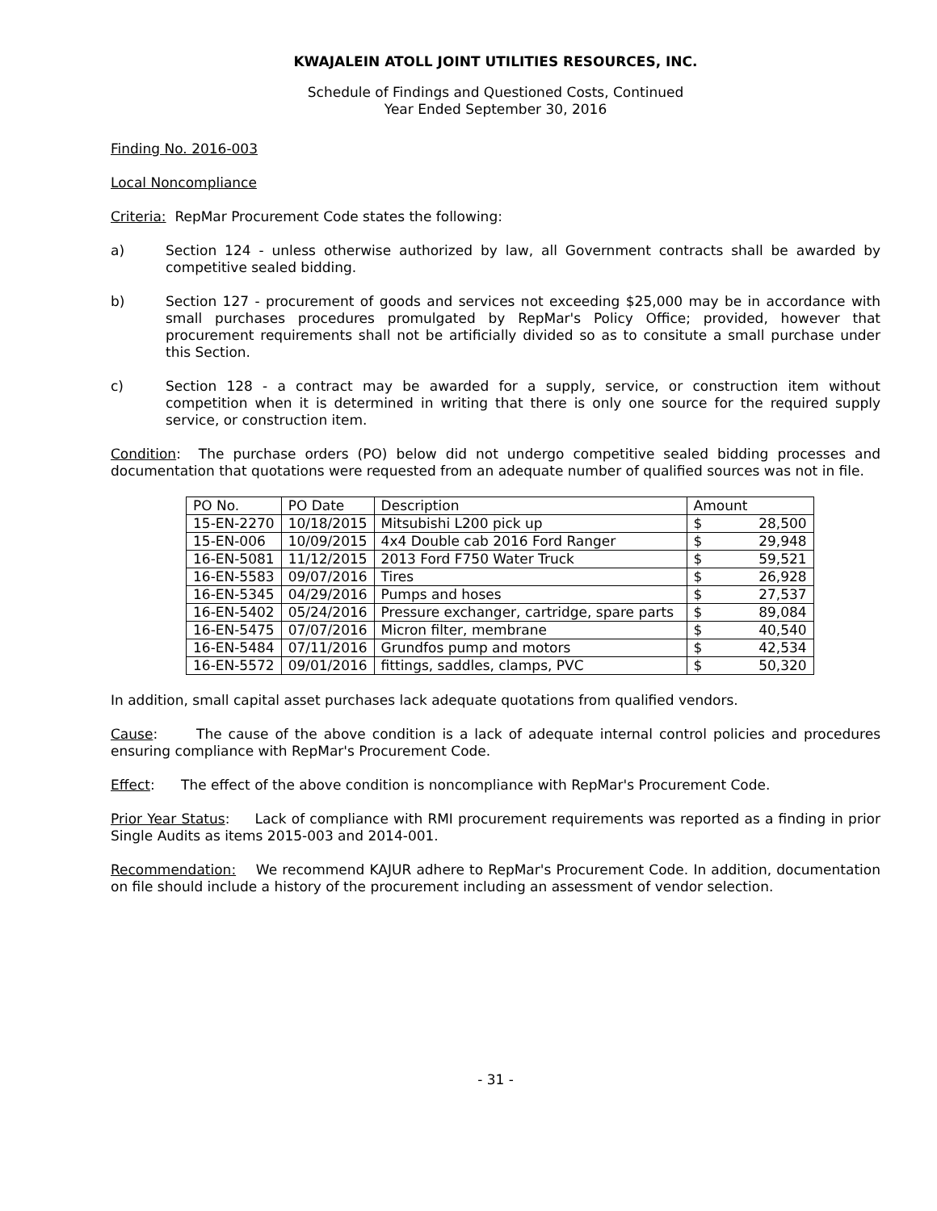KWAJALEIN ATOLL JOINT UTILITIES RESOURCES, INC.
Schedule of Findings and Questioned Costs, Continued
Year Ended September 30, 2016
Finding No. 2016-003
Local Noncompliance
Criteria: RepMar Procurement Code states the following:
a) Section 124 - unless otherwise authorized by law, all Government contracts shall be awarded by competitive sealed bidding.
b) Section 127 - procurement of goods and services not exceeding $25,000 may be in accordance with small purchases procedures promulgated by RepMar's Policy Office; provided, however that procurement requirements shall not be artificially divided so as to consitute a small purchase under this Section.
c) Section 128 - a contract may be awarded for a supply, service, or construction item without competition when it is determined in writing that there is only one source for the required supply service, or construction item.
Condition: The purchase orders (PO) below did not undergo competitive sealed bidding processes and documentation that quotations were requested from an adequate number of qualified sources was not in file.
| PO No. | PO Date | Description | Amount |
| 15-EN-2270 | 10/18/2015 | Mitsubishi L200 pick up | $ 28,500 |
| 15-EN-006 | 10/09/2015 | 4x4 Double cab 2016 Ford Ranger | $ 29,948 |
| 16-EN-5081 | 11/12/2015 | 2013 Ford F750 Water Truck | $ 59,521 |
| 16-EN-5583 | 09/07/2016 | Tires | $ 26,928 |
| 16-EN-5345 | 04/29/2016 | Pumps and hoses | $ 27,537 |
| 16-EN-5402 | 05/24/2016 | Pressure exchanger, cartridge, spare parts | $ 89,084 |
| 16-EN-5475 | 07/07/2016 | Micron filter, membrane | $ 40,540 |
| 16-EN-5484 | 07/11/2016 | Grundfos pump and motors | $ 42,534 |
| 16-EN-5572 | 09/01/2016 | fittings, saddles, clamps, PVC | $ 50,320 |
In addition, small capital asset purchases lack adequate quotations from qualified vendors.
Cause: The cause of the above condition is a lack of adequate internal control policies and procedures ensuring compliance with RepMar's Procurement Code.
Effect: The effect of the above condition is noncompliance with RepMar's Procurement Code.
Prior Year Status: Lack of compliance with RMI procurement requirements was reported as a finding in prior Single Audits as items 2015-003 and 2014-001.
Recommendation: We recommend KAJUR adhere to RepMar's Procurement Code. In addition, documentation on file should include a history of the procurement including an assessment of vendor selection.
- 31 -